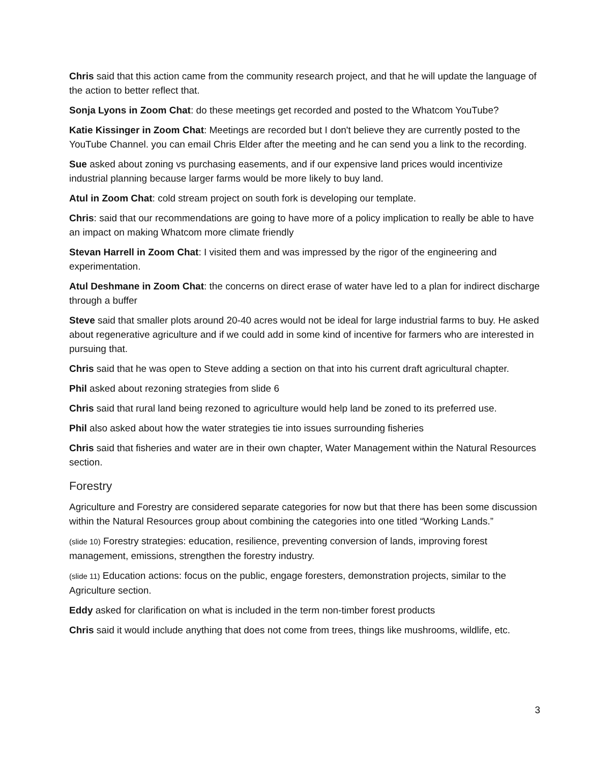Chris said that this action came from the community research project, and that he will update the language of the action to better reflect that.
Sonja Lyons in Zoom Chat: do these meetings get recorded and posted to the Whatcom YouTube?
Katie Kissinger in Zoom Chat: Meetings are recorded but I don't believe they are currently posted to the YouTube Channel. you can email Chris Elder after the meeting and he can send you a link to the recording.
Sue asked about zoning vs purchasing easements, and if our expensive land prices would incentivize industrial planning because larger farms would be more likely to buy land.
Atul in Zoom Chat: cold stream project on south fork is developing our template.
Chris: said that our recommendations are going to have more of a policy implication to really be able to have an impact on making Whatcom more climate friendly
Stevan Harrell in Zoom Chat: I visited them and was impressed by the rigor of the engineering and experimentation.
Atul Deshmane in Zoom Chat: the concerns on direct erase of water have led to a plan for indirect discharge through a buffer
Steve said that smaller plots around 20-40 acres would not be ideal for large industrial farms to buy. He asked about regenerative agriculture and if we could add in some kind of incentive for farmers who are interested in pursuing that.
Chris said that he was open to Steve adding a section on that into his current draft agricultural chapter.
Phil asked about rezoning strategies from slide 6
Chris said that rural land being rezoned to agriculture would help land be zoned to its preferred use.
Phil also asked about how the water strategies tie into issues surrounding fisheries
Chris said that fisheries and water are in their own chapter, Water Management within the Natural Resources section.
Forestry
Agriculture and Forestry are considered separate categories for now but that there has been some discussion within the Natural Resources group about combining the categories into one titled “Working Lands.”
(slide 10) Forestry strategies: education, resilience, preventing conversion of lands, improving forest management, emissions, strengthen the forestry industry.
(slide 11) Education actions: focus on the public, engage foresters, demonstration projects, similar to the Agriculture section.
Eddy asked for clarification on what is included in the term non-timber forest products
Chris said it would include anything that does not come from trees, things like mushrooms, wildlife, etc.
3